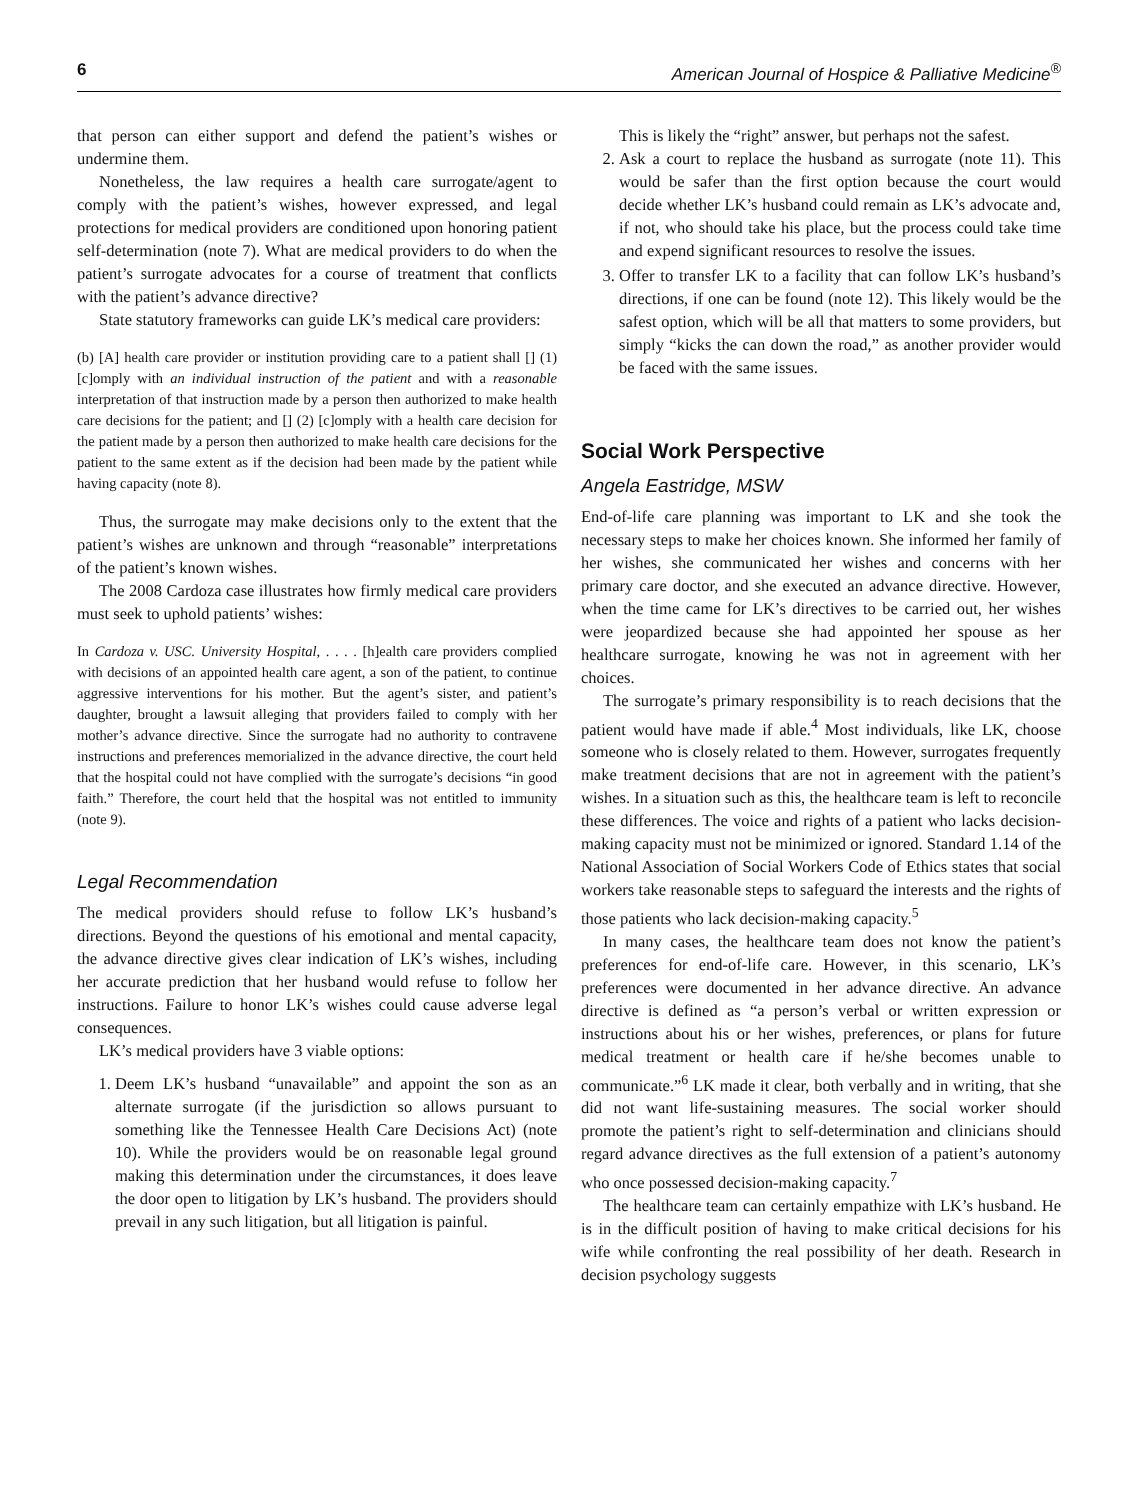6 American Journal of Hospice & Palliative Medicine<sup>®</sup>
that person can either support and defend the patient’s wishes or undermine them.
Nonetheless, the law requires a health care surrogate/agent to comply with the patient’s wishes, however expressed, and legal protections for medical providers are conditioned upon honoring patient self-determination (note 7). What are medical providers to do when the patient’s surrogate advocates for a course of treatment that conflicts with the patient’s advance directive?
State statutory frameworks can guide LK’s medical care providers:
(b) [A] health care provider or institution providing care to a patient shall [] (1) [c]omply with an individual instruction of the patient and with a reasonable interpretation of that instruction made by a person then authorized to make health care decisions for the patient; and [] (2) [c]omply with a health care decision for the patient made by a person then authorized to make health care decisions for the patient to the same extent as if the decision had been made by the patient while having capacity (note 8).
Thus, the surrogate may make decisions only to the extent that the patient’s wishes are unknown and through “reasonable” interpretations of the patient’s known wishes.
The 2008 Cardoza case illustrates how firmly medical care providers must seek to uphold patients’ wishes:
In Cardoza v. USC. University Hospital, . . . . [h]ealth care providers complied with decisions of an appointed health care agent, a son of the patient, to continue aggressive interventions for his mother. But the agent’s sister, and patient’s daughter, brought a lawsuit alleging that providers failed to comply with her mother’s advance directive. Since the surrogate had no authority to contravene instructions and preferences memorialized in the advance directive, the court held that the hospital could not have complied with the surrogate’s decisions “in good faith.” Therefore, the court held that the hospital was not entitled to immunity (note 9).
Legal Recommendation
The medical providers should refuse to follow LK’s husband’s directions. Beyond the questions of his emotional and mental capacity, the advance directive gives clear indication of LK’s wishes, including her accurate prediction that her husband would refuse to follow her instructions. Failure to honor LK’s wishes could cause adverse legal consequences.
LK’s medical providers have 3 viable options:
1. Deem LK’s husband “unavailable” and appoint the son as an alternate surrogate (if the jurisdiction so allows pursuant to something like the Tennessee Health Care Decisions Act) (note 10). While the providers would be on reasonable legal ground making this determination under the circumstances, it does leave the door open to litigation by LK’s husband. The providers should prevail in any such litigation, but all litigation is painful.
This is likely the “right” answer, but perhaps not the safest.
2. Ask a court to replace the husband as surrogate (note 11). This would be safer than the first option because the court would decide whether LK’s husband could remain as LK’s advocate and, if not, who should take his place, but the process could take time and expend significant resources to resolve the issues.
3. Offer to transfer LK to a facility that can follow LK’s husband’s directions, if one can be found (note 12). This likely would be the safest option, which will be all that matters to some providers, but simply “kicks the can down the road,” as another provider would be faced with the same issues.
Social Work Perspective
Angela Eastridge, MSW
End-of-life care planning was important to LK and she took the necessary steps to make her choices known. She informed her family of her wishes, she communicated her wishes and concerns with her primary care doctor, and she executed an advance directive. However, when the time came for LK’s directives to be carried out, her wishes were jeopardized because she had appointed her spouse as her healthcare surrogate, knowing he was not in agreement with her choices.
The surrogate’s primary responsibility is to reach decisions that the patient would have made if able.<sup>4</sup> Most individuals, like LK, choose someone who is closely related to them. However, surrogates frequently make treatment decisions that are not in agreement with the patient’s wishes. In a situation such as this, the healthcare team is left to reconcile these differences. The voice and rights of a patient who lacks decision-making capacity must not be minimized or ignored. Standard 1.14 of the National Association of Social Workers Code of Ethics states that social workers take reasonable steps to safeguard the interests and the rights of those patients who lack decision-making capacity.<sup>5</sup>
In many cases, the healthcare team does not know the patient’s preferences for end-of-life care. However, in this scenario, LK’s preferences were documented in her advance directive. An advance directive is defined as “a person’s verbal or written expression or instructions about his or her wishes, preferences, or plans for future medical treatment or health care if he/she becomes unable to communicate.”<sup>6</sup> LK made it clear, both verbally and in writing, that she did not want life-sustaining measures. The social worker should promote the patient’s right to self-determination and clinicians should regard advance directives as the full extension of a patient’s autonomy who once possessed decision-making capacity.<sup>7</sup>
The healthcare team can certainly empathize with LK’s husband. He is in the difficult position of having to make critical decisions for his wife while confronting the real possibility of her death. Research in decision psychology suggests